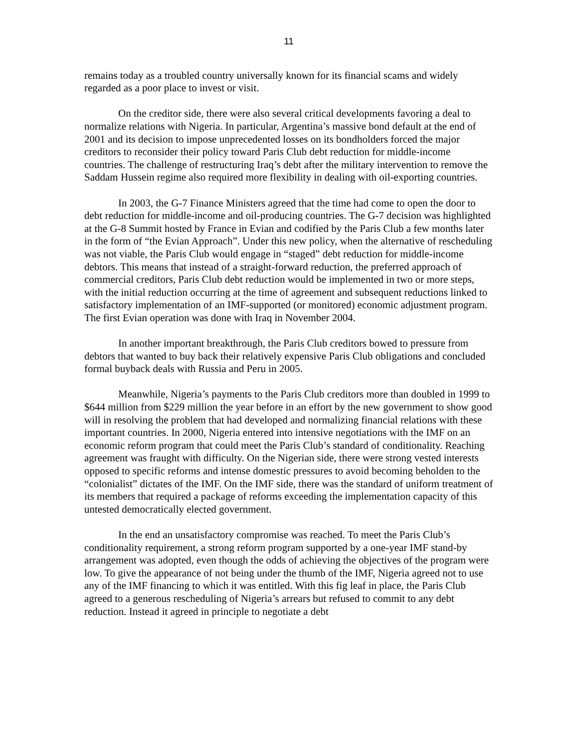11
remains today as a troubled country universally known for its financial scams and widely regarded as a poor place to invest or visit.
On the creditor side, there were also several critical developments favoring a deal to normalize relations with Nigeria. In particular, Argentina’s massive bond default at the end of 2001 and its decision to impose unprecedented losses on its bondholders forced the major creditors to reconsider their policy toward Paris Club debt reduction for middle-income countries. The challenge of restructuring Iraq’s debt after the military intervention to remove the Saddam Hussein regime also required more flexibility in dealing with oil-exporting countries.
In 2003, the G-7 Finance Ministers agreed that the time had come to open the door to debt reduction for middle-income and oil-producing countries. The G-7 decision was highlighted at the G-8 Summit hosted by France in Evian and codified by the Paris Club a few months later in the form of “the Evian Approach”. Under this new policy, when the alternative of rescheduling was not viable, the Paris Club would engage in “staged” debt reduction for middle-income debtors. This means that instead of a straight-forward reduction, the preferred approach of commercial creditors, Paris Club debt reduction would be implemented in two or more steps, with the initial reduction occurring at the time of agreement and subsequent reductions linked to satisfactory implementation of an IMF-supported (or monitored) economic adjustment program. The first Evian operation was done with Iraq in November 2004.
In another important breakthrough, the Paris Club creditors bowed to pressure from debtors that wanted to buy back their relatively expensive Paris Club obligations and concluded formal buyback deals with Russia and Peru in 2005.
Meanwhile, Nigeria’s payments to the Paris Club creditors more than doubled in 1999 to $644 million from $229 million the year before in an effort by the new government to show good will in resolving the problem that had developed and normalizing financial relations with these important countries. In 2000, Nigeria entered into intensive negotiations with the IMF on an economic reform program that could meet the Paris Club’s standard of conditionality. Reaching agreement was fraught with difficulty. On the Nigerian side, there were strong vested interests opposed to specific reforms and intense domestic pressures to avoid becoming beholden to the “colonialist” dictates of the IMF. On the IMF side, there was the standard of uniform treatment of its members that required a package of reforms exceeding the implementation capacity of this untested democratically elected government.
In the end an unsatisfactory compromise was reached. To meet the Paris Club’s conditionality requirement, a strong reform program supported by a one-year IMF stand-by arrangement was adopted, even though the odds of achieving the objectives of the program were low. To give the appearance of not being under the thumb of the IMF, Nigeria agreed not to use any of the IMF financing to which it was entitled. With this fig leaf in place, the Paris Club agreed to a generous rescheduling of Nigeria’s arrears but refused to commit to any debt reduction. Instead it agreed in principle to negotiate a debt